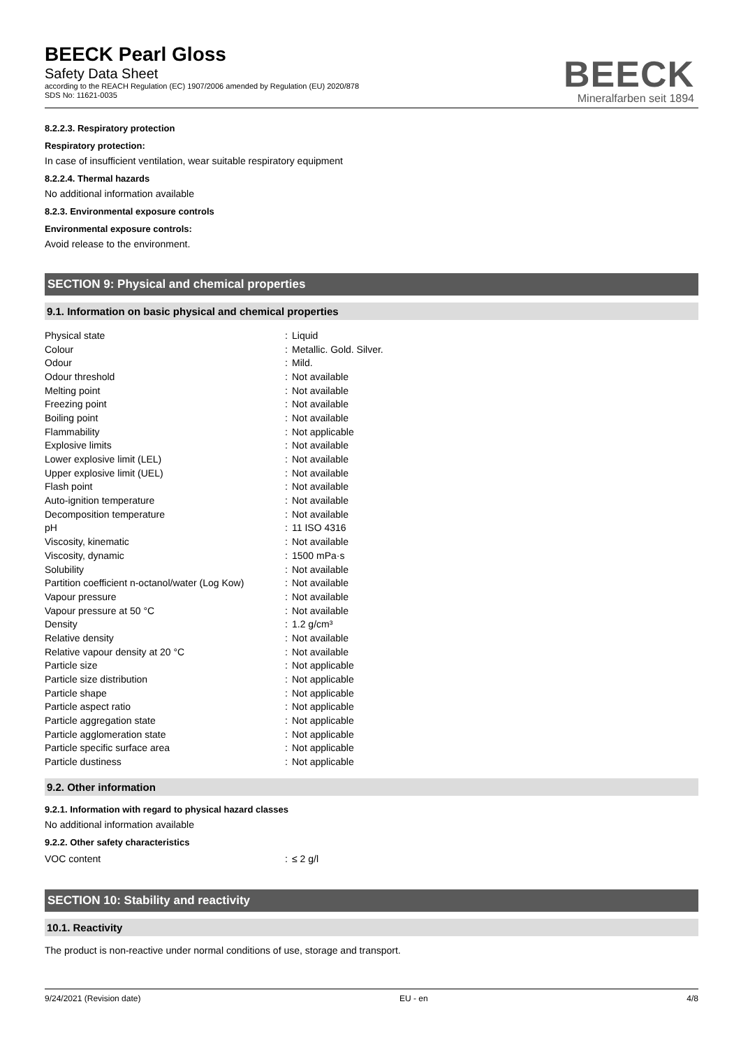BEECK Pearl Gloss
Safety Data Sheet
according to the REACH Regulation (EC) 1907/2006 amended by Regulation (EU) 2020/878
SDS No: 11621-0035
BEECK
Mineralfarben seit 1894
8.2.2.3. Respiratory protection
Respiratory protection:
In case of insufficient ventilation, wear suitable respiratory equipment
8.2.2.4. Thermal hazards
No additional information available
8.2.3. Environmental exposure controls
Environmental exposure controls:
Avoid release to the environment.
SECTION 9: Physical and chemical properties
9.1. Information on basic physical and chemical properties
| Physical state | : | Liquid |
| Colour | : | Metallic. Gold. Silver. |
| Odour | : | Mild. |
| Odour threshold | : | Not available |
| Melting point | : | Not available |
| Freezing point | : | Not available |
| Boiling point | : | Not available |
| Flammability | : | Not applicable |
| Explosive limits | : | Not available |
| Lower explosive limit (LEL) | : | Not available |
| Upper explosive limit (UEL) | : | Not available |
| Flash point | : | Not available |
| Auto-ignition temperature | : | Not available |
| Decomposition temperature | : | Not available |
| pH | : | 11 ISO 4316 |
| Viscosity, kinematic | : | Not available |
| Viscosity, dynamic | : | 1500 mPa·s |
| Solubility | : | Not available |
| Partition coefficient n-octanol/water (Log Kow) | : | Not available |
| Vapour pressure | : | Not available |
| Vapour pressure at 50 °C | : | Not available |
| Density | : | 1.2 g/cm³ |
| Relative density | : | Not available |
| Relative vapour density at 20 °C | : | Not available |
| Particle size | : | Not applicable |
| Particle size distribution | : | Not applicable |
| Particle shape | : | Not applicable |
| Particle aspect ratio | : | Not applicable |
| Particle aggregation state | : | Not applicable |
| Particle agglomeration state | : | Not applicable |
| Particle specific surface area | : | Not applicable |
| Particle dustiness | : | Not applicable |
9.2. Other information
9.2.1. Information with regard to physical hazard classes
No additional information available
9.2.2. Other safety characteristics
| VOC content | : | ≤ 2 g/l |
SECTION 10: Stability and reactivity
10.1. Reactivity
The product is non-reactive under normal conditions of use, storage and transport.
9/24/2021 (Revision date) EU - en 4/8